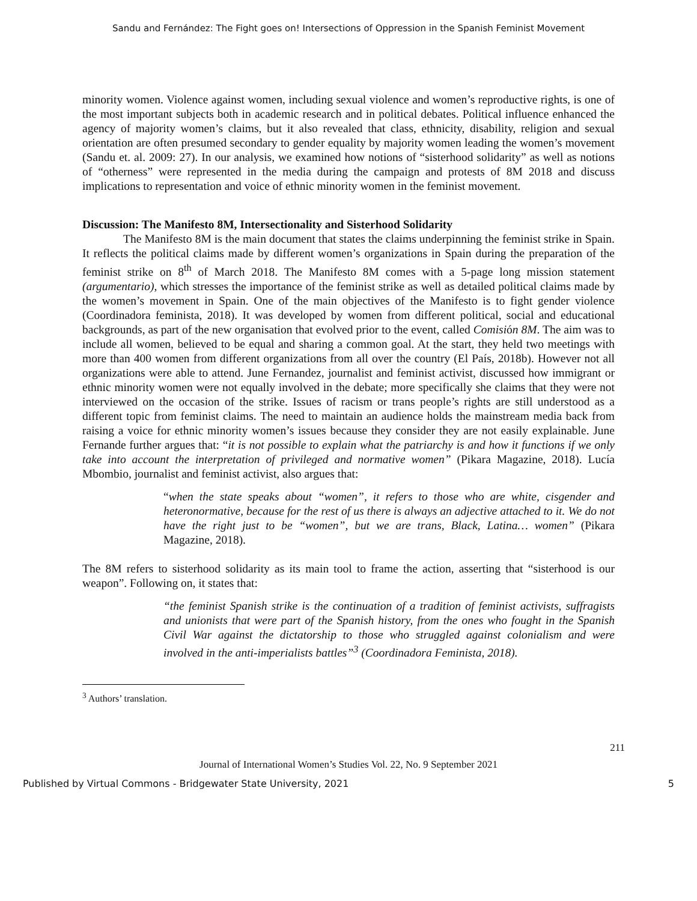Sandu and Fernández: The Fight goes on! Intersections of Oppression in the Spanish Feminist Movement
minority women. Violence against women, including sexual violence and women’s reproductive rights, is one of the most important subjects both in academic research and in political debates. Political influence enhanced the agency of majority women’s claims, but it also revealed that class, ethnicity, disability, religion and sexual orientation are often presumed secondary to gender equality by majority women leading the women’s movement (Sandu et. al. 2009: 27). In our analysis, we examined how notions of “sisterhood solidarity” as well as notions of “otherness” were represented in the media during the campaign and protests of 8M 2018 and discuss implications to representation and voice of ethnic minority women in the feminist movement.
Discussion: The Manifesto 8M, Intersectionality and Sisterhood Solidarity
The Manifesto 8M is the main document that states the claims underpinning the feminist strike in Spain. It reflects the political claims made by different women’s organizations in Spain during the preparation of the feminist strike on 8<sup>th</sup> of March 2018. The Manifesto 8M comes with a 5-page long mission statement (argumentario), which stresses the importance of the feminist strike as well as detailed political claims made by the women’s movement in Spain. One of the main objectives of the Manifesto is to fight gender violence (Coordinadora feminista, 2018). It was developed by women from different political, social and educational backgrounds, as part of the new organisation that evolved prior to the event, called Comisión 8M. The aim was to include all women, believed to be equal and sharing a common goal. At the start, they held two meetings with more than 400 women from different organizations from all over the country (El País, 2018b). However not all organizations were able to attend. June Fernandez, journalist and feminist activist, discussed how immigrant or ethnic minority women were not equally involved in the debate; more specifically she claims that they were not interviewed on the occasion of the strike. Issues of racism or trans people’s rights are still understood as a different topic from feminist claims. The need to maintain an audience holds the mainstream media back from raising a voice for ethnic minority women’s issues because they consider they are not easily explainable. June Fernande further argues that: “it is not possible to explain what the patriarchy is and how it functions if we only take into account the interpretation of privileged and normative women” (Pikara Magazine, 2018). Lucía Mbombio, journalist and feminist activist, also argues that:
“when the state speaks about “women”, it refers to those who are white, cisgender and heteronormative, because for the rest of us there is always an adjective attached to it. We do not have the right just to be “women”, but we are trans, Black, Latina… women” (Pikara Magazine, 2018).
The 8M refers to sisterhood solidarity as its main tool to frame the action, asserting that “sisterhood is our weapon”. Following on, it states that:
“the feminist Spanish strike is the continuation of a tradition of feminist activists, suffragists and unionists that were part of the Spanish history, from the ones who fought in the Spanish Civil War against the dictatorship to those who struggled against colonialism and were involved in the anti-imperialists battles”<sup>3</sup> (Coordinadora Feminista, 2018).
<sup>3</sup> Authors’ translation.
211
Journal of International Women’s Studies Vol. 22, No. 9 September 2021
Published by Virtual Commons - Bridgewater State University, 2021 5